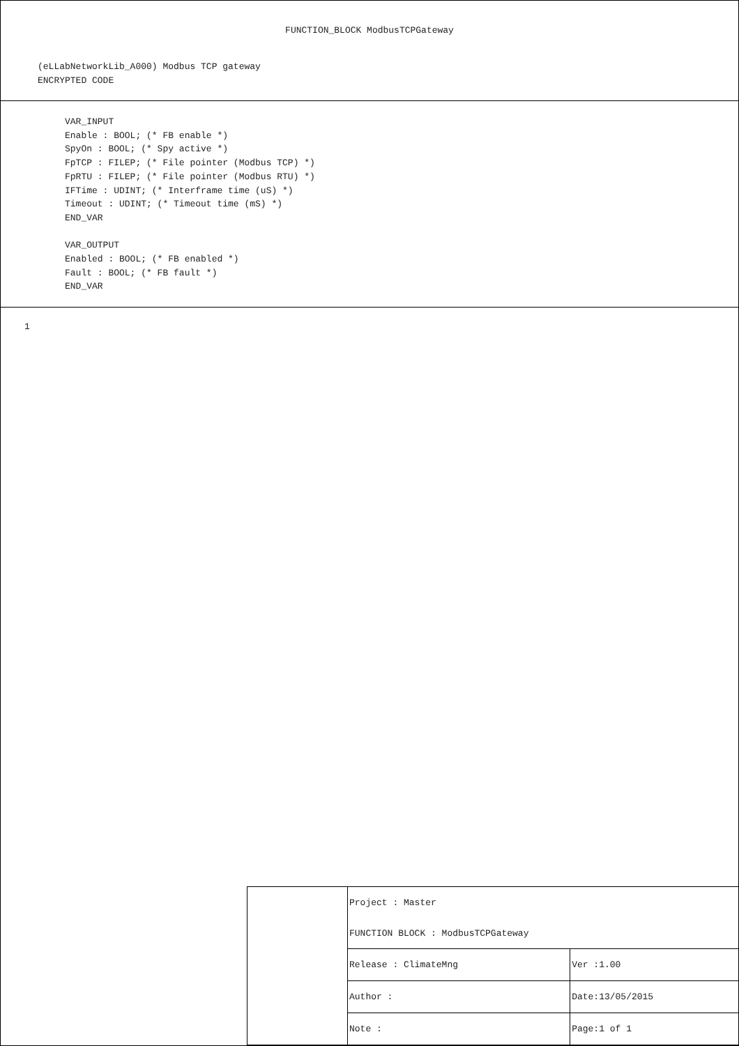FUNCTION_BLOCK ModbusTCPGateway
(eLLabNetworkLib_A000) Modbus TCP gateway
ENCRYPTED CODE
VAR_INPUT Enable : BOOL; (* FB enable *) SpyOn : BOOL; (* Spy active *) FpTCP : FILEP; (* File pointer (Modbus TCP) *) FpRTU : FILEP; (* File pointer (Modbus RTU) *) IFTime : UDINT; (* Interframe time (uS) *) Timeout : UDINT; (* Timeout time (mS) *) END_VAR VAR_OUTPUT Enabled : BOOL; (* FB enabled *) Fault : BOOL; (* FB fault *) END_VAR
1
| | Project : Master | |
| | FUNCTION BLOCK : ModbusTCPGateway | |
| | Release : ClimateMng | Ver :1.00 |
| | Author : | Date:13/05/2015 |
| | Note : | Page:1 of 1 |